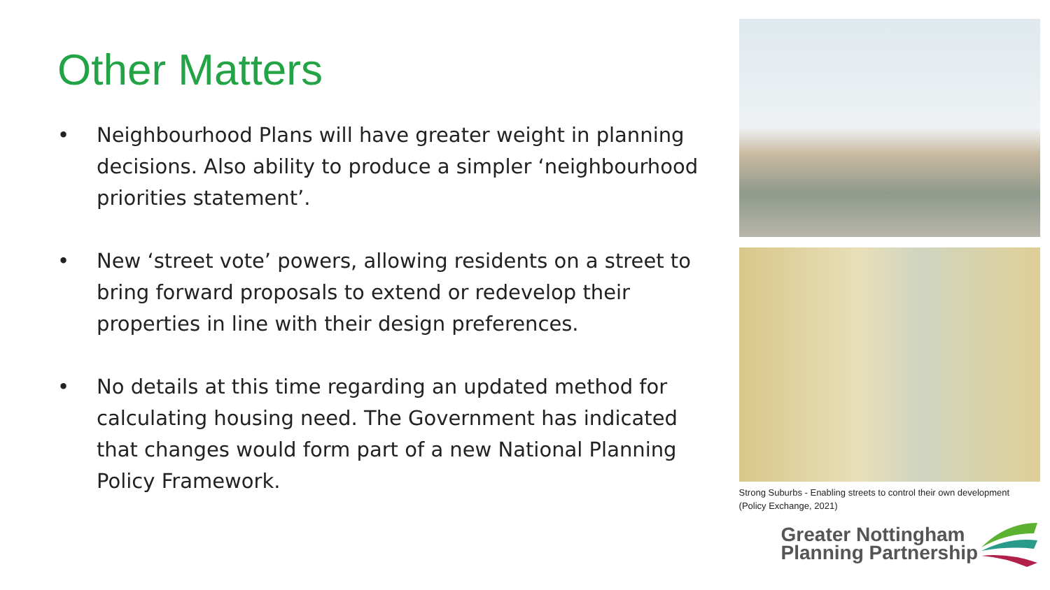Other Matters
• Neighbourhood Plans will have greater weight in planning decisions. Also ability to produce a simpler ‘neighbourhood priorities statement’.
• New ‘street vote’ powers, allowing residents on a street to bring forward proposals to extend or redevelop their properties in line with their design preferences.
• No details at this time regarding an updated method for calculating housing need. The Government has indicated that changes would form part of a new National Planning Policy Framework.
Strong Suburbs - Enabling streets to control their own development
(Policy Exchange, 2021)
Greater Nottingham
Planning Partnership